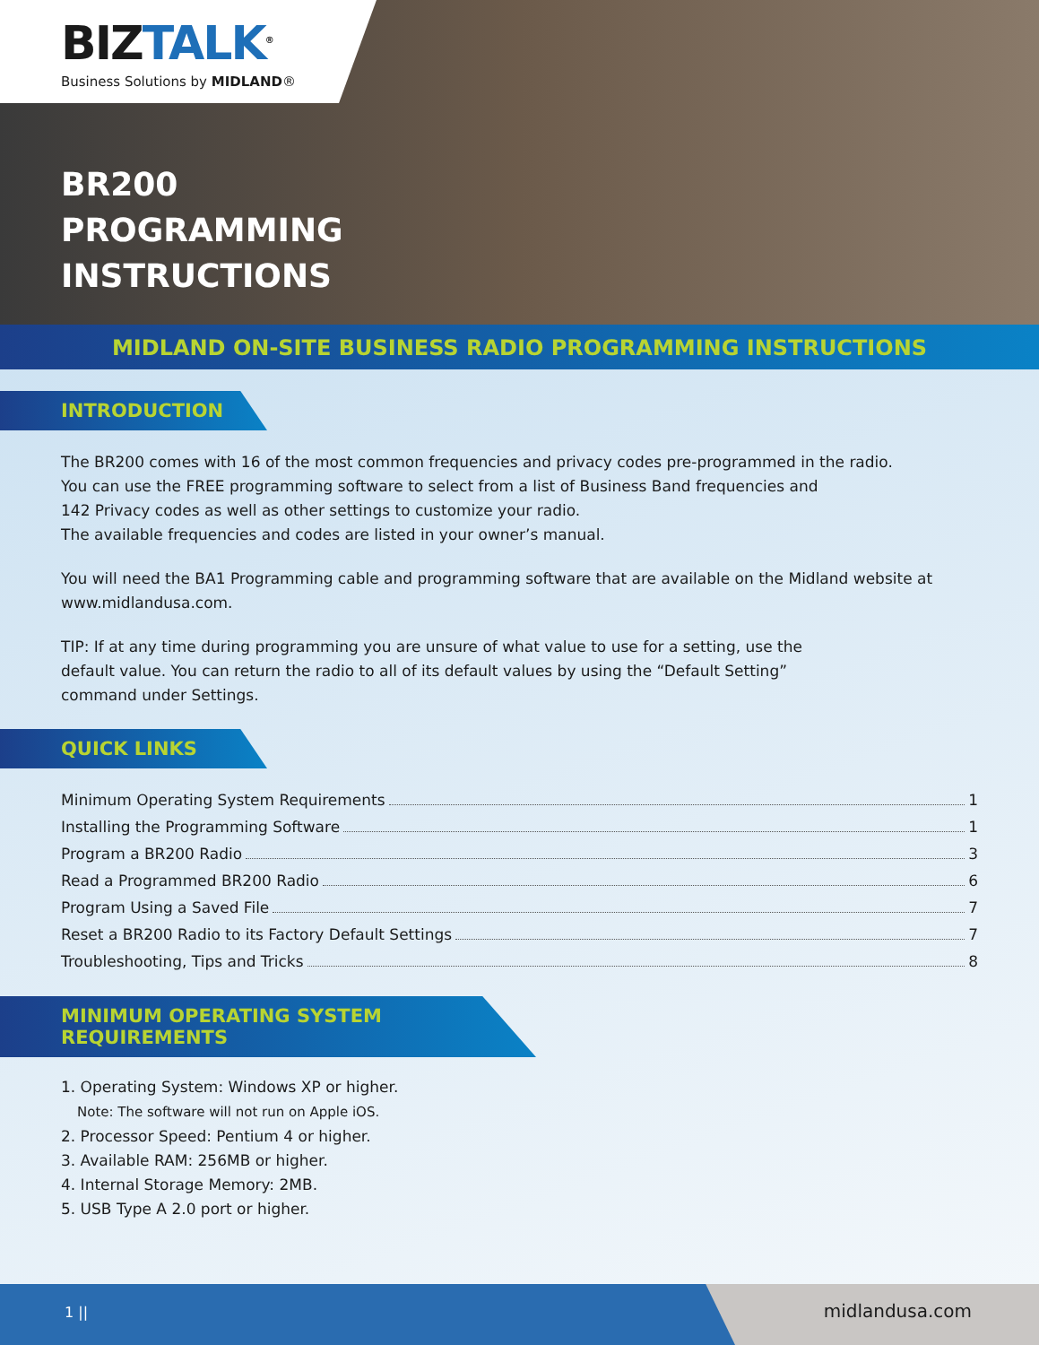BIZTALK<sup>®</sup>
Business Solutions by MIDLAND®
BR200
PROGRAMMING
INSTRUCTIONS
MIDLAND ON-SITE BUSINESS RADIO PROGRAMMING INSTRUCTIONS
INTRODUCTION
The BR200 comes with 16 of the most common frequencies and privacy codes pre-programmed in the radio.
You can use the FREE programming software to select from a list of Business Band frequencies and
142 Privacy codes as well as other settings to customize your radio.
The available frequencies and codes are listed in your owner’s manual.
You will need the BA1 Programming cable and programming software that are available on the Midland website at www.midlandusa.com.
TIP: If at any time during programming you are unsure of what value to use for a setting, use the
default value. You can return the radio to all of its default values by using the “Default Setting”
command under Settings.
QUICK LINKS
Minimum Operating System Requirements 1
Installing the Programming Software 1
Program a BR200 Radio 3
Read a Programmed BR200 Radio 6
Program Using a Saved File 7
Reset a BR200 Radio to its Factory Default Settings 7
Troubleshooting, Tips and Tricks 8
MINIMUM OPERATING SYSTEM REQUIREMENTS
1. Operating System: Windows XP or higher.
Note: The software will not run on Apple iOS.
2. Processor Speed: Pentium 4 or higher.
3. Available RAM: 256MB or higher.
4. Internal Storage Memory: 2MB.
5. USB Type A 2.0 port or higher.
1 ||
midlandusa.com